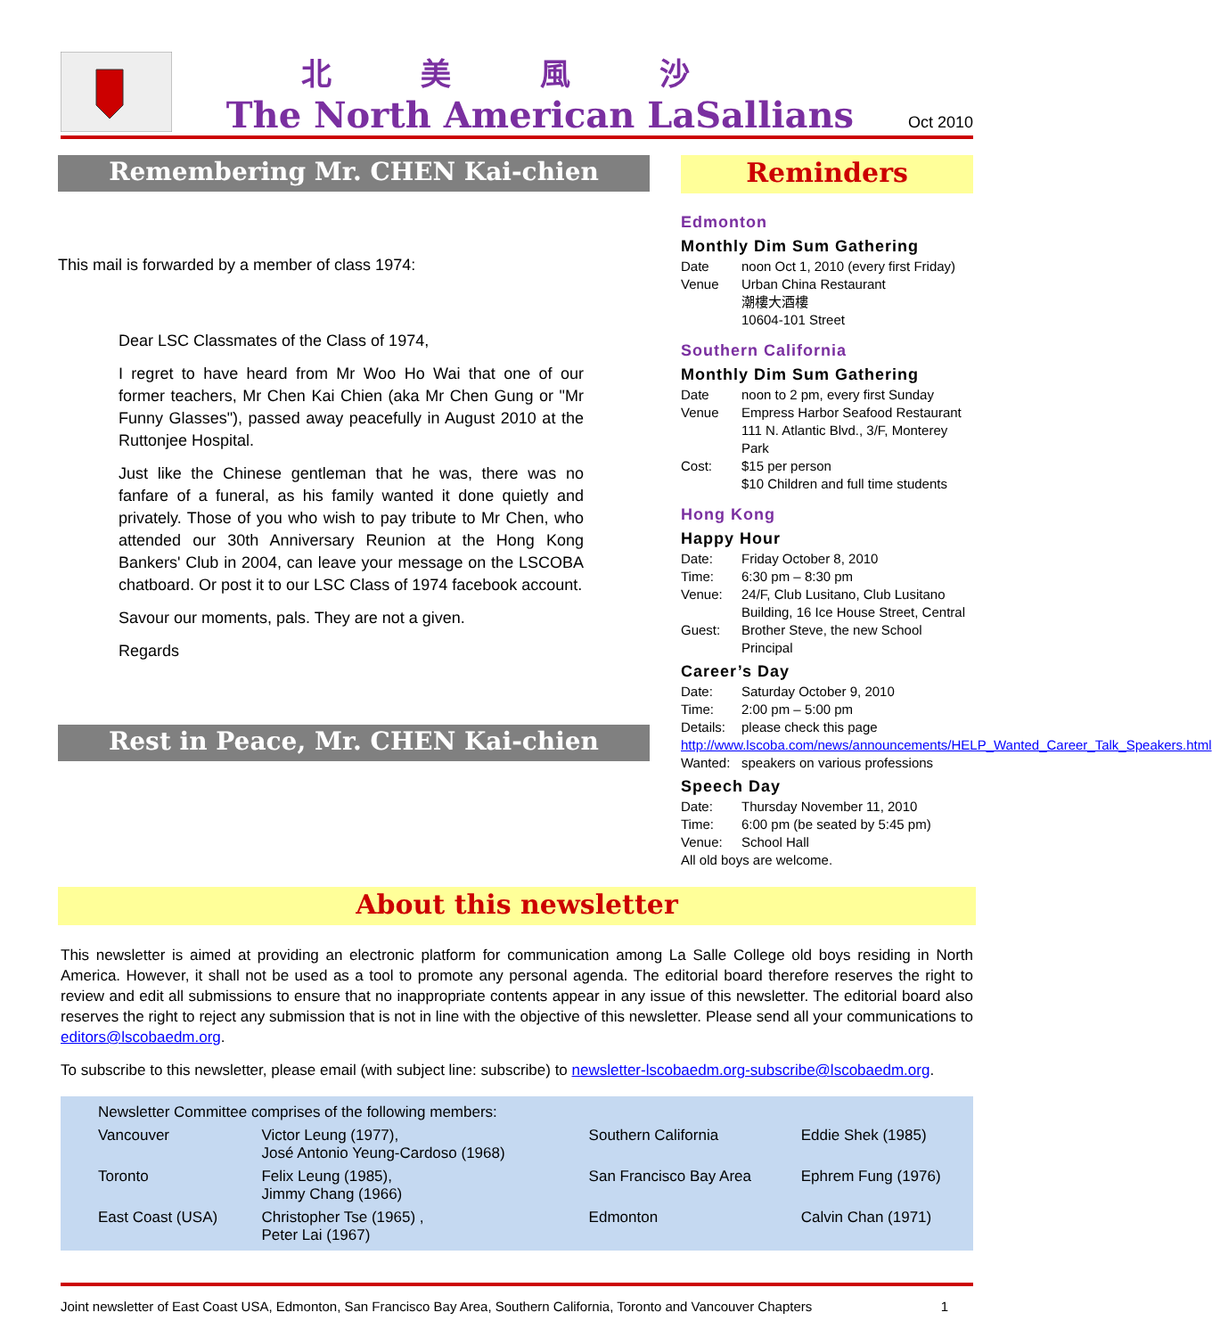北美風沙
The North American LaSallians
Oct 2010
Remembering Mr. CHEN Kai-chien
This mail is forwarded by a member of class 1974:
Dear LSC Classmates of the Class of 1974,
I regret to have heard from Mr Woo Ho Wai that one of our former teachers, Mr Chen Kai Chien (aka Mr Chen Gung or "Mr Funny Glasses"), passed away peacefully in August 2010 at the Ruttonjee Hospital.
Just like the Chinese gentleman that he was, there was no fanfare of a funeral, as his family wanted it done quietly and privately. Those of you who wish to pay tribute to Mr Chen, who attended our 30th Anniversary Reunion at the Hong Kong Bankers' Club in 2004, can leave your message on the LSCOBA chatboard. Or post it to our LSC Class of 1974 facebook account.
Savour our moments, pals. They are not a given.
Regards
Rest in Peace, Mr. CHEN Kai-chien
Reminders
Edmonton
Monthly Dim Sum Gathering
| Date | noon Oct 1, 2010 (every first Friday) |
| Venue | Urban China Restaurant 潮樓大酒樓 10604-101 Street |
Southern California
Monthly Dim Sum Gathering
| Date | noon to 2 pm, every first Sunday |
| Venue | Empress Harbor Seafood Restaurant 111 N. Atlantic Blvd., 3/F, Monterey Park |
| Cost: | $15 per person $10 Children and full time students |
Hong Kong
Happy Hour
| Date: | Friday October 8, 2010 |
| Time: | 6:30 pm – 8:30 pm |
| Venue: | 24/F, Club Lusitano, Club Lusitano Building, 16 Ice House Street, Central |
| Guest: | Brother Steve, the new School Principal |
Career’s Day
| Date: | Saturday October 9, 2010 |
| Time: | 2:00 pm – 5:00 pm |
| Details: | please check this page |
| http://www.lscoba.com/news/announcements/HELP_Wanted_Career_Talk_Speakers.html | |
| Wanted: | speakers on various professions |
Speech Day
| Date: | Thursday November 11, 2010 |
| Time: | 6:00 pm (be seated by 5:45 pm) |
| Venue: | School Hall |
| All old boys are welcome. | |
About this newsletter
This newsletter is aimed at providing an electronic platform for communication among La Salle College old boys residing in North America. However, it shall not be used as a tool to promote any personal agenda. The editorial board therefore reserves the right to review and edit all submissions to ensure that no inappropriate contents appear in any issue of this newsletter. The editorial board also reserves the right to reject any submission that is not in line with the objective of this newsletter. Please send all your communications to editors@lscobaedm.org.
To subscribe to this newsletter, please email (with subject line: subscribe) to newsletter-lscobaedm.org-subscribe@lscobaedm.org.
| Newsletter Committee comprises of the following members: | | | |
| Vancouver | Victor Leung (1977), José Antonio Yeung-Cardoso (1968) | Southern California | Eddie Shek (1985) |
| Toronto | Felix Leung (1985), Jimmy Chang (1966) | San Francisco Bay Area | Ephrem Fung (1976) |
| East Coast (USA) | Christopher Tse (1965) , Peter Lai (1967) | Edmonton | Calvin Chan (1971) |
Joint newsletter of East Coast USA, Edmonton, San Francisco Bay Area, Southern California, Toronto and Vancouver Chapters 1